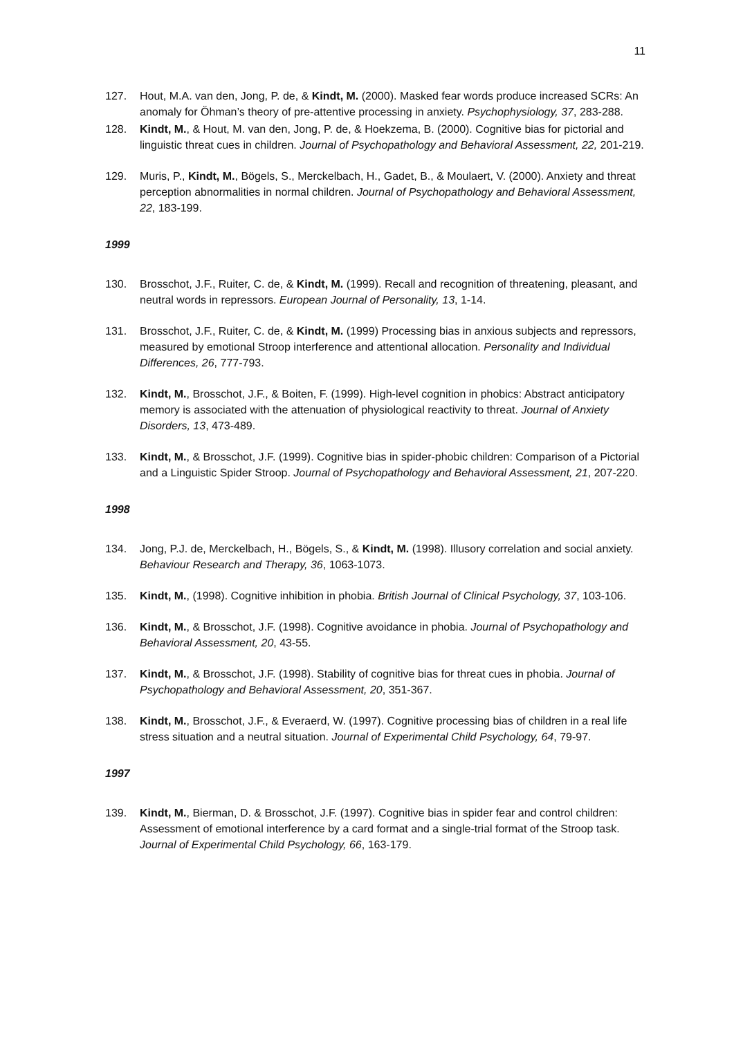11
127. Hout, M.A. van den, Jong, P. de, & Kindt, M. (2000). Masked fear words produce increased SCRs: An anomaly for Öhman’s theory of pre-attentive processing in anxiety. Psychophysiology, 37, 283-288.
128. Kindt, M., & Hout, M. van den, Jong, P. de, & Hoekzema, B. (2000). Cognitive bias for pictorial and linguistic threat cues in children. Journal of Psychopathology and Behavioral Assessment, 22, 201-219.
129. Muris, P., Kindt, M., Bögels, S., Merckelbach, H., Gadet, B., & Moulaert, V. (2000). Anxiety and threat perception abnormalities in normal children. Journal of Psychopathology and Behavioral Assessment, 22, 183-199.
1999
130. Brosschot, J.F., Ruiter, C. de, & Kindt, M. (1999). Recall and recognition of threatening, pleasant, and neutral words in repressors. European Journal of Personality, 13, 1-14.
131. Brosschot, J.F., Ruiter, C. de, & Kindt, M. (1999) Processing bias in anxious subjects and repressors, measured by emotional Stroop interference and attentional allocation. Personality and Individual Differences, 26, 777-793.
132. Kindt, M., Brosschot, J.F., & Boiten, F. (1999). High-level cognition in phobics: Abstract anticipatory memory is associated with the attenuation of physiological reactivity to threat. Journal of Anxiety Disorders, 13, 473-489.
133. Kindt, M., & Brosschot, J.F. (1999). Cognitive bias in spider-phobic children: Comparison of a Pictorial and a Linguistic Spider Stroop. Journal of Psychopathology and Behavioral Assessment, 21, 207-220.
1998
134. Jong, P.J. de, Merckelbach, H., Bögels, S., & Kindt, M. (1998). Illusory correlation and social anxiety. Behaviour Research and Therapy, 36, 1063-1073.
135. Kindt, M., (1998). Cognitive inhibition in phobia. British Journal of Clinical Psychology, 37, 103-106.
136. Kindt, M., & Brosschot, J.F. (1998). Cognitive avoidance in phobia. Journal of Psychopathology and Behavioral Assessment, 20, 43-55.
137. Kindt, M., & Brosschot, J.F. (1998). Stability of cognitive bias for threat cues in phobia. Journal of Psychopathology and Behavioral Assessment, 20, 351-367.
138. Kindt, M., Brosschot, J.F., & Everaerd, W. (1997). Cognitive processing bias of children in a real life stress situation and a neutral situation. Journal of Experimental Child Psychology, 64, 79-97.
1997
139. Kindt, M., Bierman, D. & Brosschot, J.F. (1997). Cognitive bias in spider fear and control children: Assessment of emotional interference by a card format and a single-trial format of the Stroop task. Journal of Experimental Child Psychology, 66, 163-179.